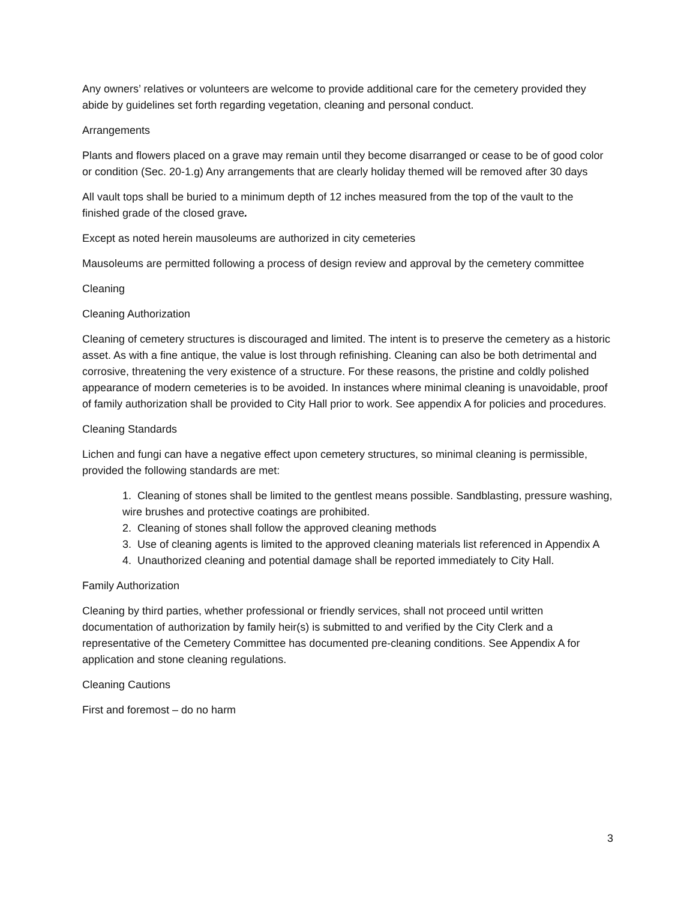Any owners’ relatives or volunteers are welcome to provide additional care for the cemetery provided they abide by guidelines set forth regarding vegetation, cleaning and personal conduct.
Arrangements
Plants and flowers placed on a grave may remain until they become disarranged or cease to be of good color or condition (Sec. 20-1.g) Any arrangements that are clearly holiday themed will be removed after 30 days
All vault tops shall be buried to a minimum depth of 12 inches measured from the top of the vault to the finished grade of the closed grave.
Except as noted herein mausoleums are authorized in city cemeteries
Mausoleums are permitted following a process of design review and approval by the cemetery committee
Cleaning
Cleaning Authorization
Cleaning of cemetery structures is discouraged and limited. The intent is to preserve the cemetery as a historic asset. As with a fine antique, the value is lost through refinishing. Cleaning can also be both detrimental and corrosive, threatening the very existence of a structure. For these reasons, the pristine and coldly polished appearance of modern cemeteries is to be avoided. In instances where minimal cleaning is unavoidable, proof of family authorization shall be provided to City Hall prior to work. See appendix A for policies and procedures.
Cleaning Standards
Lichen and fungi can have a negative effect upon cemetery structures, so minimal cleaning is permissible, provided the following standards are met:
1. Cleaning of stones shall be limited to the gentlest means possible. Sandblasting, pressure washing, wire brushes and protective coatings are prohibited.
2. Cleaning of stones shall follow the approved cleaning methods
3. Use of cleaning agents is limited to the approved cleaning materials list referenced in Appendix A
4. Unauthorized cleaning and potential damage shall be reported immediately to City Hall.
Family Authorization
Cleaning by third parties, whether professional or friendly services, shall not proceed until written documentation of authorization by family heir(s) is submitted to and verified by the City Clerk and a representative of the Cemetery Committee has documented pre-cleaning conditions. See Appendix A for application and stone cleaning regulations.
Cleaning Cautions
First and foremost – do no harm
3